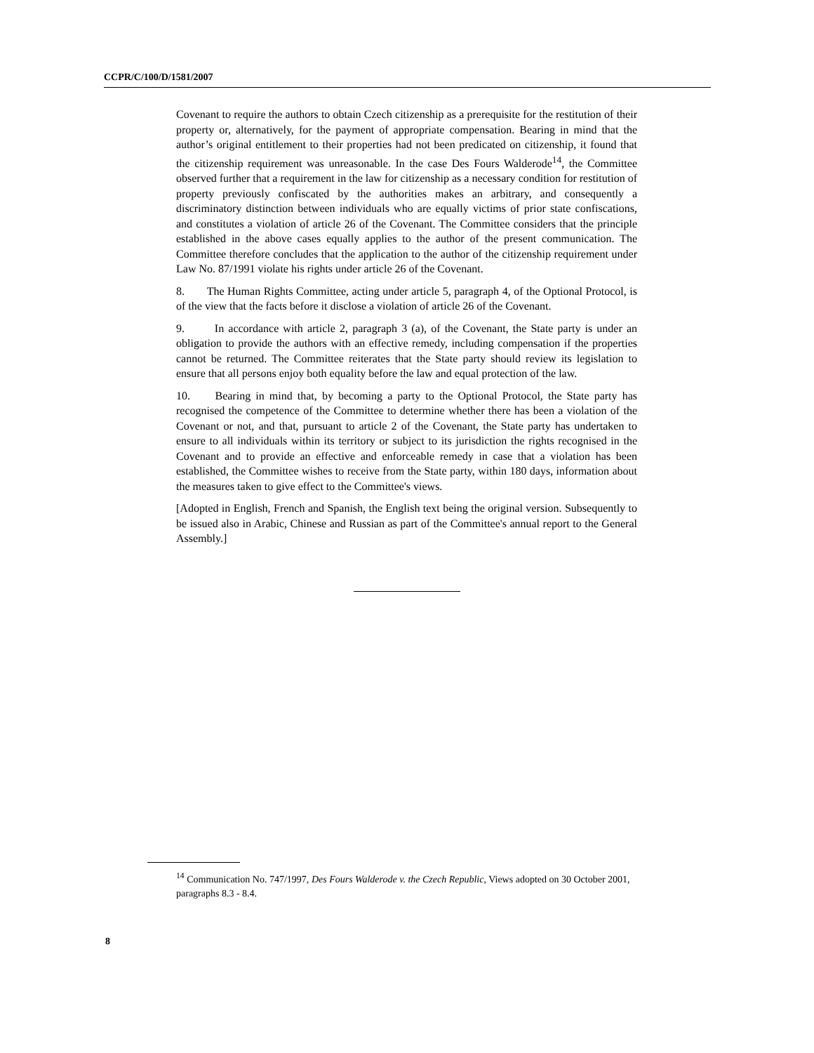CCPR/C/100/D/1581/2007
Covenant to require the authors to obtain Czech citizenship as a prerequisite for the restitution of their property or, alternatively, for the payment of appropriate compensation. Bearing in mind that the author’s original entitlement to their properties had not been predicated on citizenship, it found that the citizenship requirement was unreasonable. In the case Des Fours Walderode<sup>14</sup>, the Committee observed further that a requirement in the law for citizenship as a necessary condition for restitution of property previously confiscated by the authorities makes an arbitrary, and consequently a discriminatory distinction between individuals who are equally victims of prior state confiscations, and constitutes a violation of article 26 of the Covenant. The Committee considers that the principle established in the above cases equally applies to the author of the present communication. The Committee therefore concludes that the application to the author of the citizenship requirement under Law No. 87/1991 violate his rights under article 26 of the Covenant.
8. The Human Rights Committee, acting under article 5, paragraph 4, of the Optional Protocol, is of the view that the facts before it disclose a violation of article 26 of the Covenant.
9. In accordance with article 2, paragraph 3 (a), of the Covenant, the State party is under an obligation to provide the authors with an effective remedy, including compensation if the properties cannot be returned. The Committee reiterates that the State party should review its legislation to ensure that all persons enjoy both equality before the law and equal protection of the law.
10. Bearing in mind that, by becoming a party to the Optional Protocol, the State party has recognised the competence of the Committee to determine whether there has been a violation of the Covenant or not, and that, pursuant to article 2 of the Covenant, the State party has undertaken to ensure to all individuals within its territory or subject to its jurisdiction the rights recognised in the Covenant and to provide an effective and enforceable remedy in case that a violation has been established, the Committee wishes to receive from the State party, within 180 days, information about the measures taken to give effect to the Committee's views.
[Adopted in English, French and Spanish, the English text being the original version. Subsequently to be issued also in Arabic, Chinese and Russian as part of the Committee's annual report to the General Assembly.]
<sup>14</sup> Communication No. 747/1997, Des Fours Walderode v. the Czech Republic, Views adopted on 30 October 2001, paragraphs 8.3 - 8.4.
8